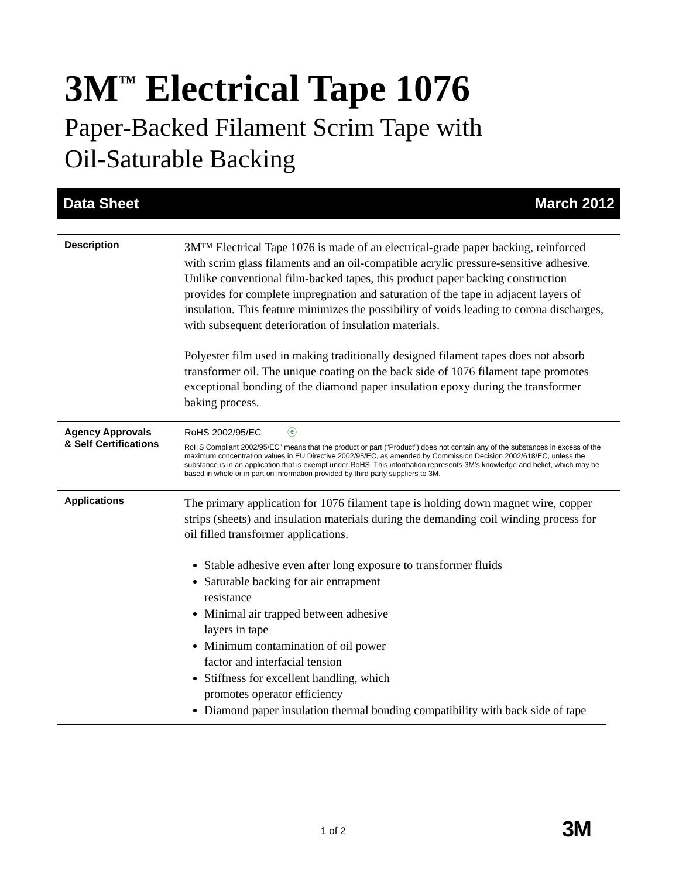3M<sup>™</sup> Electrical Tape 1076
Paper-Backed Filament Scrim Tape with
Oil-Saturable Backing
Data Sheet March 2012
Description
3M™ Electrical Tape 1076 is made of an electrical-grade paper backing, reinforced with scrim glass filaments and an oil-compatible acrylic pressure-sensitive adhesive. Unlike conventional film-backed tapes, this product paper backing construction provides for complete impregnation and saturation of the tape in adjacent layers of insulation. This feature minimizes the possibility of voids leading to corona discharges, with subsequent deterioration of insulation materials.
Polyester film used in making traditionally designed filament tapes does not absorb transformer oil. The unique coating on the back side of 1076 filament tape promotes exceptional bonding of the diamond paper insulation epoxy during the transformer baking process.
Agency Approvals
& Self Certifications
RoHS 2002/95/EC ⓔ
RoHS Compliant 2002/95/EC” means that the product or part (“Product”) does not contain any of the substances in excess of the maximum concentration values in EU Directive 2002/95/EC, as amended by Commission Decision 2002/618/EC, unless the substance is in an application that is exempt under RoHS. This information represents 3M’s knowledge and belief, which may be based in whole or in part on information provided by third party suppliers to 3M.
Applications
The primary application for 1076 filament tape is holding down magnet wire, copper strips (sheets) and insulation materials during the demanding coil winding process for oil filled transformer applications.
Stable adhesive even after long exposure to transformer fluids
Saturable backing for air entrapment
resistance
Minimal air trapped between adhesive
layers in tape
Minimum contamination of oil power
factor and interfacial tension
Stiffness for excellent handling, which
promotes operator efficiency
Diamond paper insulation thermal bonding compatibility with back side of tape
1 of 2 3M